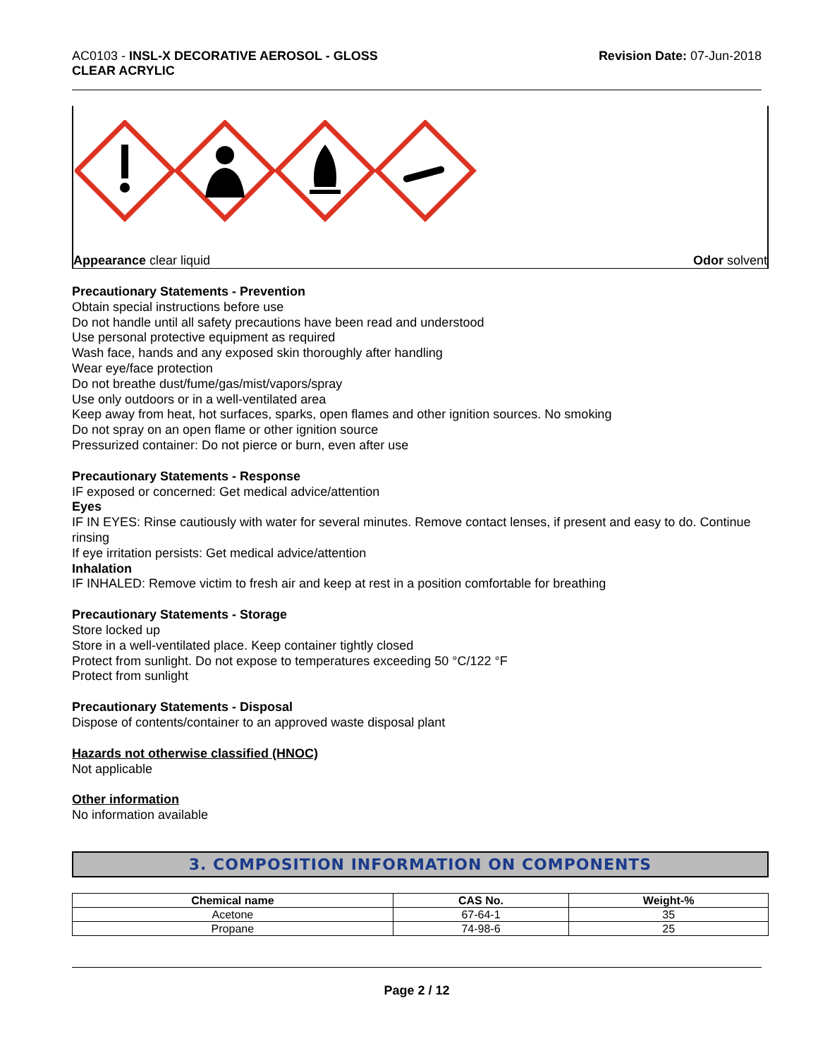AC0103 - INSL-X DECORATIVE AEROSOL - GLOSS
CLEAR ACRYLIC
Revision Date: 07-Jun-2018
Appearance clear liquid Odor solvent
Precautionary Statements - Prevention
Obtain special instructions before use
Do not handle until all safety precautions have been read and understood
Use personal protective equipment as required
Wash face, hands and any exposed skin thoroughly after handling
Wear eye/face protection
Do not breathe dust/fume/gas/mist/vapors/spray
Use only outdoors or in a well-ventilated area
Keep away from heat, hot surfaces, sparks, open flames and other ignition sources. No smoking
Do not spray on an open flame or other ignition source
Pressurized container: Do not pierce or burn, even after use
Precautionary Statements - Response
IF exposed or concerned: Get medical advice/attention
Eyes
IF IN EYES: Rinse cautiously with water for several minutes. Remove contact lenses, if present and easy to do. Continue rinsing
If eye irritation persists: Get medical advice/attention
Inhalation
IF INHALED: Remove victim to fresh air and keep at rest in a position comfortable for breathing
Precautionary Statements - Storage
Store locked up
Store in a well-ventilated place. Keep container tightly closed
Protect from sunlight. Do not expose to temperatures exceeding 50 °C/122 °F
Protect from sunlight
Precautionary Statements - Disposal
Dispose of contents/container to an approved waste disposal plant
Hazards not otherwise classified (HNOC)
Not applicable
Other information
No information available
3. COMPOSITION INFORMATION ON COMPONENTS
| Chemical name | CAS No. | Weight-% |
| --- | --- | --- |
| Acetone | 67-64-1 | 35 |
| Propane | 74-98-6 | 25 |
Page 2 / 12